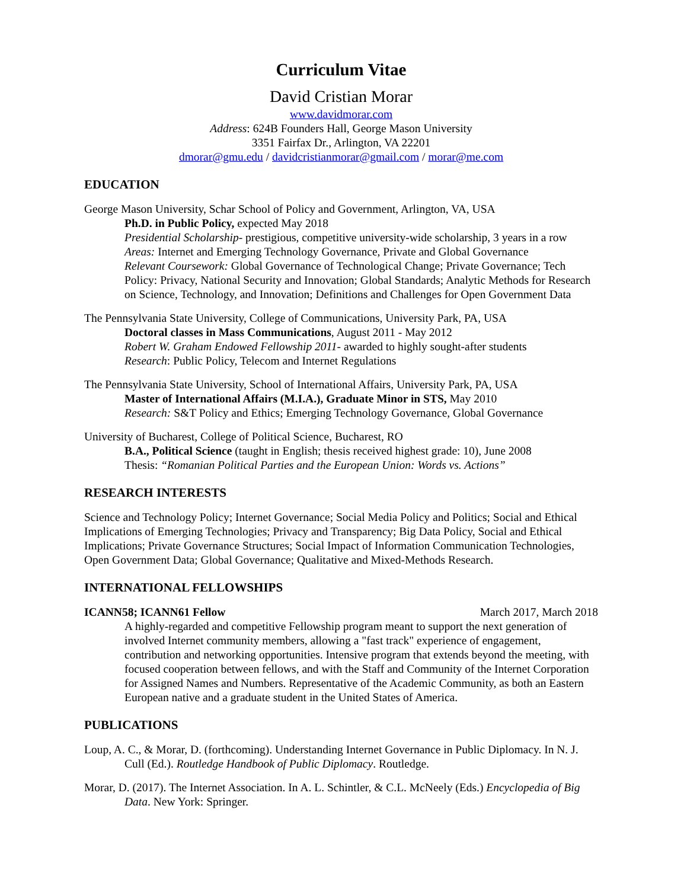Curriculum Vitae
David Cristian Morar
www.davidmorar.com
Address: 624B Founders Hall, George Mason University
3351 Fairfax Dr., Arlington, VA 22201
dmorar@gmu.edu / davidcristianmorar@gmail.com / morar@me.com
EDUCATION
George Mason University, Schar School of Policy and Government, Arlington, VA, USA
Ph.D. in Public Policy, expected May 2018
Presidential Scholarship- prestigious, competitive university-wide scholarship, 3 years in a row
Areas: Internet and Emerging Technology Governance, Private and Global Governance
Relevant Coursework: Global Governance of Technological Change; Private Governance; Tech Policy: Privacy, National Security and Innovation; Global Standards; Analytic Methods for Research on Science, Technology, and Innovation; Definitions and Challenges for Open Government Data
The Pennsylvania State University, College of Communications, University Park, PA, USA
Doctoral classes in Mass Communications, August 2011 - May 2012
Robert W. Graham Endowed Fellowship 2011- awarded to highly sought-after students
Research: Public Policy, Telecom and Internet Regulations
The Pennsylvania State University, School of International Affairs, University Park, PA, USA
Master of International Affairs (M.I.A.), Graduate Minor in STS, May 2010
Research: S&T Policy and Ethics; Emerging Technology Governance, Global Governance
University of Bucharest, College of Political Science, Bucharest, RO
B.A., Political Science (taught in English; thesis received highest grade: 10), June 2008
Thesis: “Romanian Political Parties and the European Union: Words vs. Actions”
RESEARCH INTERESTS
Science and Technology Policy; Internet Governance; Social Media Policy and Politics; Social and Ethical Implications of Emerging Technologies; Privacy and Transparency; Big Data Policy, Social and Ethical Implications; Private Governance Structures; Social Impact of Information Communication Technologies, Open Government Data; Global Governance; Qualitative and Mixed-Methods Research.
INTERNATIONAL FELLOWSHIPS
ICANN58; ICANN61 Fellow March 2017, March 2018
A highly-regarded and competitive Fellowship program meant to support the next generation of involved Internet community members, allowing a "fast track" experience of engagement, contribution and networking opportunities. Intensive program that extends beyond the meeting, with focused cooperation between fellows, and with the Staff and Community of the Internet Corporation for Assigned Names and Numbers. Representative of the Academic Community, as both an Eastern European native and a graduate student in the United States of America.
PUBLICATIONS
Loup, A. C., & Morar, D. (forthcoming). Understanding Internet Governance in Public Diplomacy. In N. J. Cull (Ed.). Routledge Handbook of Public Diplomacy. Routledge.
Morar, D. (2017). The Internet Association. In A. L. Schintler, & C.L. McNeely (Eds.) Encyclopedia of Big Data. New York: Springer.